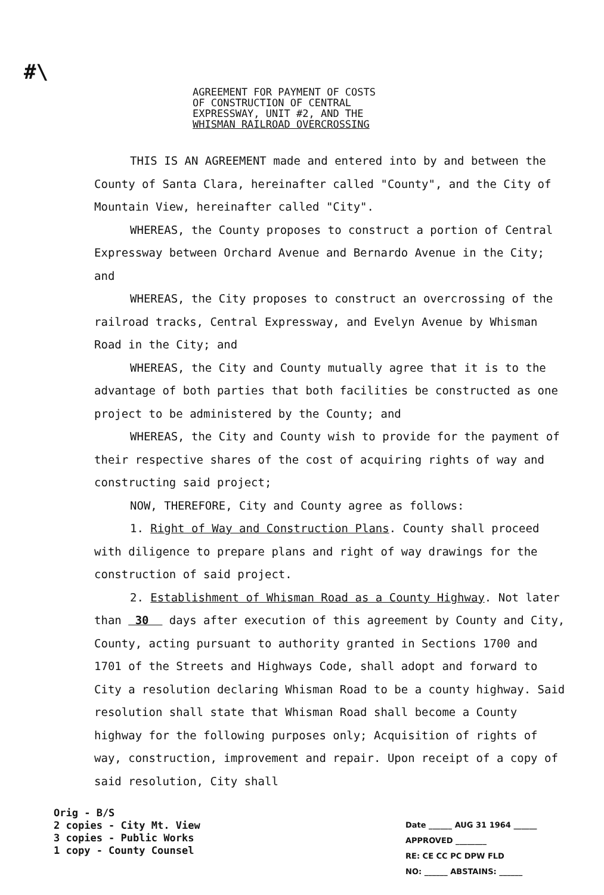#\
AGREEMENT FOR PAYMENT OF COSTS
OF CONSTRUCTION OF CENTRAL
EXPRESSWAY, UNIT #2, AND THE
WHISMAN RAILROAD OVERCROSSING
THIS IS AN AGREEMENT made and entered into by and between the County of Santa Clara, hereinafter called "County", and the City of Mountain View, hereinafter called "City".
WHEREAS, the County proposes to construct a portion of Central Expressway between Orchard Avenue and Bernardo Avenue in the City; and
WHEREAS, the City proposes to construct an overcrossing of the railroad tracks, Central Expressway, and Evelyn Avenue by Whisman Road in the City; and
WHEREAS, the City and County mutually agree that it is to the advantage of both parties that both facilities be constructed as one project to be administered by the County; and
WHEREAS, the City and County wish to provide for the payment of their respective shares of the cost of acquiring rights of way and constructing said project;
NOW, THEREFORE, City and County agree as follows:
1. Right of Way and Construction Plans. County shall proceed with diligence to prepare plans and right of way drawings for the construction of said project.
2. Establishment of Whisman Road as a County Highway. Not later than 30 days after execution of this agreement by County and City, County, acting pursuant to authority granted in Sections 1700 and 1701 of the Streets and Highways Code, shall adopt and forward to City a resolution declaring Whisman Road to be a county highway. Said resolution shall state that Whisman Road shall become a County highway for the following purposes only; Acquisition of rights of way, construction, improvement and repair. Upon receipt of a copy of said resolution, City shall
Orig - B/S
2 copies - City Mt. View
3 copies - Public Works
1 copy - County Counsel
Date ______ AUG 31 1964 ______
APPROVED ________
RE: CE CC PC DPW FLD
NO: ______ ABSTAINS: ______